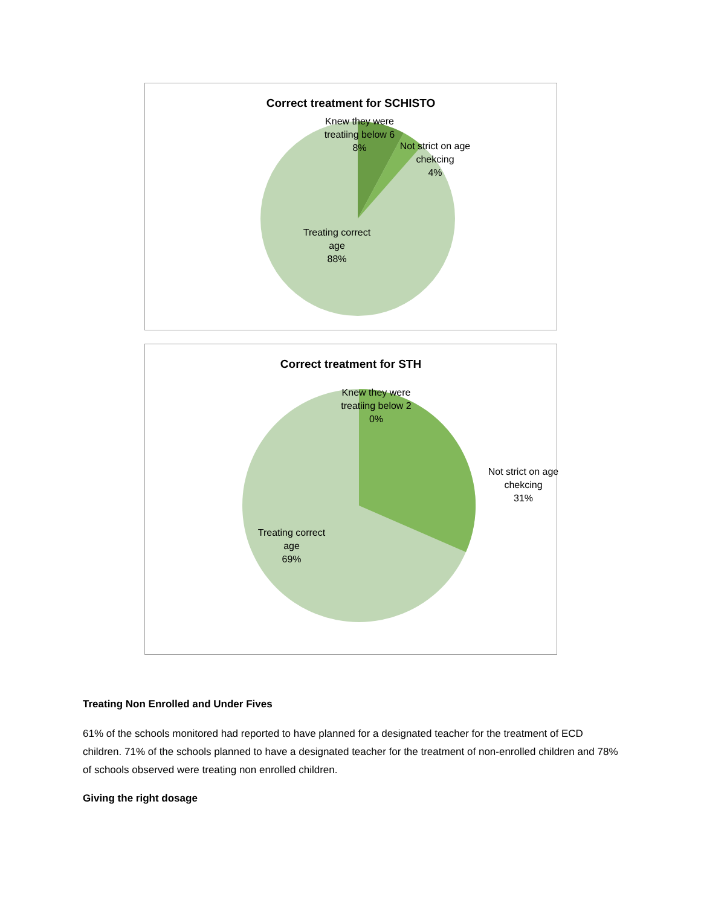Correct treatment for SCHISTO
Knew they were treatiing below 6
8%
Not strict on age chekcing
4%
Treating correct age
88%
Correct treatment for STH
Knew they were treatiing below 2
0%
Not strict on age chekcing
31%
Treating correct age
69%
Treating Non Enrolled and Under Fives
61% of the schools monitored had reported to have planned for a designated teacher for the treatment of ECD children. 71% of the schools planned to have a designated teacher for the treatment of non-enrolled children and 78% of schools observed were treating non enrolled children.
Giving the right dosage